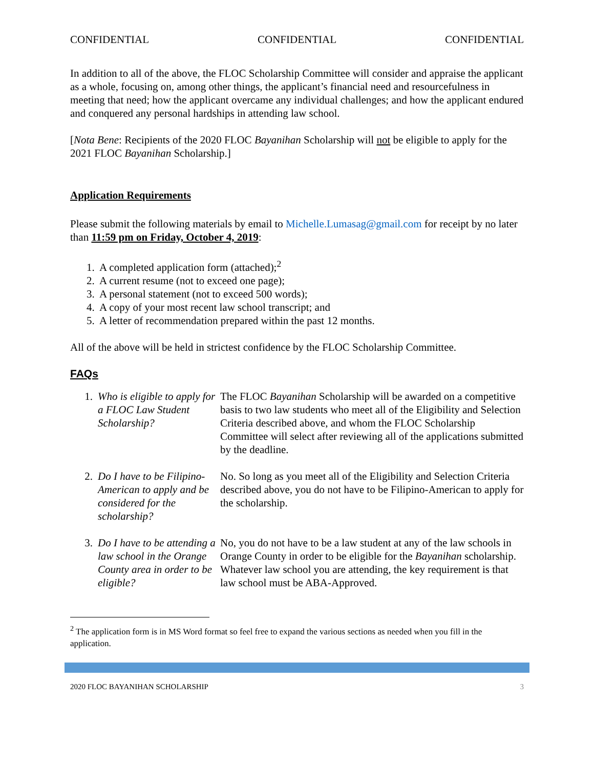CONFIDENTIAL CONFIDENTIAL CONFIDENTIAL
In addition to all of the above, the FLOC Scholarship Committee will consider and appraise the applicant as a whole, focusing on, among other things, the applicant’s financial need and resourcefulness in meeting that need; how the applicant overcame any individual challenges; and how the applicant endured and conquered any personal hardships in attending law school.
[Nota Bene: Recipients of the 2020 FLOC Bayanihan Scholarship will not be eligible to apply for the 2021 FLOC Bayanihan Scholarship.]
Application Requirements
Please submit the following materials by email to Michelle.Lumasag@gmail.com for receipt by no later than 11:59 pm on Friday, October 4, 2019:
1. A completed application form (attached);<sup>2</sup>
2. A current resume (not to exceed one page);
3. A personal statement (not to exceed 500 words);
4. A copy of your most recent law school transcript; and
5. A letter of recommendation prepared within the past 12 months.
All of the above will be held in strictest confidence by the FLOC Scholarship Committee.
FAQs
1. Who is eligible to apply for a FLOC Law Student Scholarship?
The FLOC Bayanihan Scholarship will be awarded on a competitive basis to two law students who meet all of the Eligibility and Selection Criteria described above, and whom the FLOC Scholarship Committee will select after reviewing all of the applications submitted by the deadline.
2. Do I have to be Filipino-American to apply and be considered for the scholarship?
No. So long as you meet all of the Eligibility and Selection Criteria described above, you do not have to be Filipino-American to apply for the scholarship.
3. Do I have to be attending a law school in the Orange County area in order to be eligible?
No, you do not have to be a law student at any of the law schools in Orange County in order to be eligible for the Bayanihan scholarship. Whatever law school you are attending, the key requirement is that law school must be ABA-Approved.
<sup>2</sup> The application form is in MS Word format so feel free to expand the various sections as needed when you fill in the application.
2020 FLOC BAYANIHAN SCHOLARSHIP 3